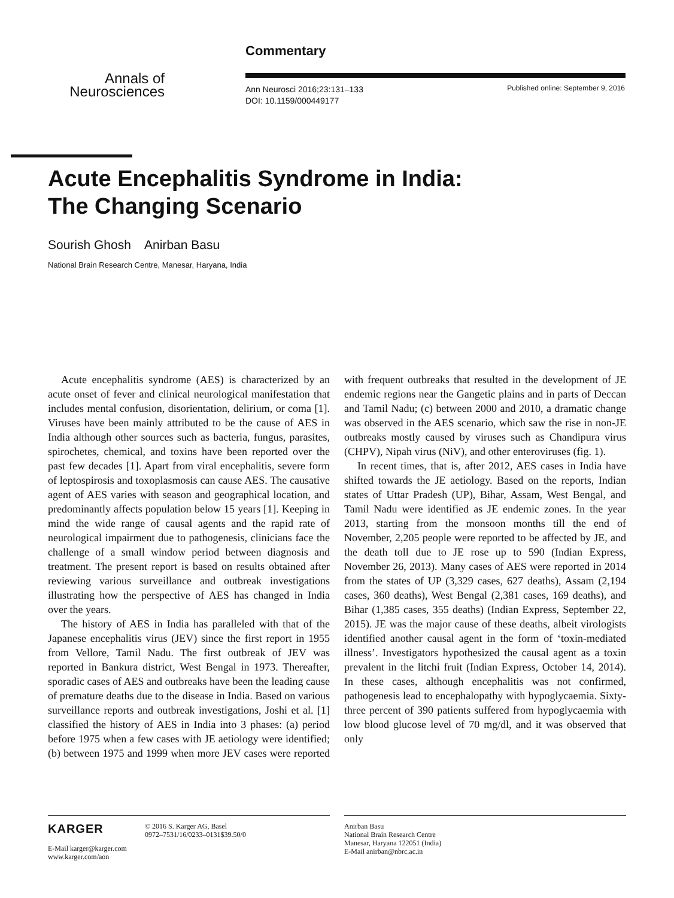Commentary
Annals of
Neurosciences
Ann Neurosci 2016;23:131–133
DOI: 10.1159/000449177
Published online: September 9, 2016
Acute Encephalitis Syndrome in India:
The Changing Scenario
Sourish Ghosh Anirban Basu
National Brain Research Centre, Manesar, Haryana, India
Acute encephalitis syndrome (AES) is characterized by an acute onset of fever and clinical neurological manifestation that includes mental confusion, disorientation, delirium, or coma [1]. Viruses have been mainly attributed to be the cause of AES in India although other sources such as bacteria, fungus, parasites, spirochetes, chemical, and toxins have been reported over the past few decades [1]. Apart from viral encephalitis, severe form of leptospirosis and toxoplasmosis can cause AES. The causative agent of AES varies with season and geographical location, and predominantly affects population below 15 years [1]. Keeping in mind the wide range of causal agents and the rapid rate of neurological impairment due to pathogenesis, clinicians face the challenge of a small window period between diagnosis and treatment. The present report is based on results obtained after reviewing various surveillance and outbreak investigations illustrating how the perspective of AES has changed in India over the years.
The history of AES in India has paralleled with that of the Japanese encephalitis virus (JEV) since the first report in 1955 from Vellore, Tamil Nadu. The first outbreak of JEV was reported in Bankura district, West Bengal in 1973. Thereafter, sporadic cases of AES and outbreaks have been the leading cause of premature deaths due to the disease in India. Based on various surveillance reports and outbreak investigations, Joshi et al. [1] classified the history of AES in India into 3 phases: (a) period before 1975 when a few cases with JE aetiology were identified; (b) between 1975 and 1999 when more JEV cases were reported with frequent outbreaks that resulted in the development of JE endemic regions near the Gangetic plains and in parts of Deccan and Tamil Nadu; (c) between 2000 and 2010, a dramatic change was observed in the AES scenario, which saw the rise in non-JE outbreaks mostly caused by viruses such as Chandipura virus (CHPV), Nipah virus (NiV), and other enteroviruses (fig. 1).
In recent times, that is, after 2012, AES cases in India have shifted towards the JE aetiology. Based on the reports, Indian states of Uttar Pradesh (UP), Bihar, Assam, West Bengal, and Tamil Nadu were identified as JE endemic zones. In the year 2013, starting from the monsoon months till the end of November, 2,205 people were reported to be affected by JE, and the death toll due to JE rose up to 590 (Indian Express, November 26, 2013). Many cases of AES were reported in 2014 from the states of UP (3,329 cases, 627 deaths), Assam (2,194 cases, 360 deaths), West Bengal (2,381 cases, 169 deaths), and Bihar (1,385 cases, 355 deaths) (Indian Express, September 22, 2015). JE was the major cause of these deaths, albeit virologists identified another causal agent in the form of ‘toxin-mediated illness’. Investigators hypothesized the causal agent as a toxin prevalent in the litchi fruit (Indian Express, October 14, 2014). In these cases, although encephalitis was not confirmed, pathogenesis lead to encephalopathy with hypoglycaemia. Sixty-three percent of 390 patients suffered from hypoglycaemia with low blood glucose level of 70 mg/dl, and it was observed that only
KARGER
E-Mail karger@karger.com
www.karger.com/aon
© 2016 S. Karger AG, Basel
0972–7531/16/0233–0131$39.50/0
Anirban Basu
National Brain Research Centre
Manesar, Haryana 122051 (India)
E-Mail anirban@nbrc.ac.in